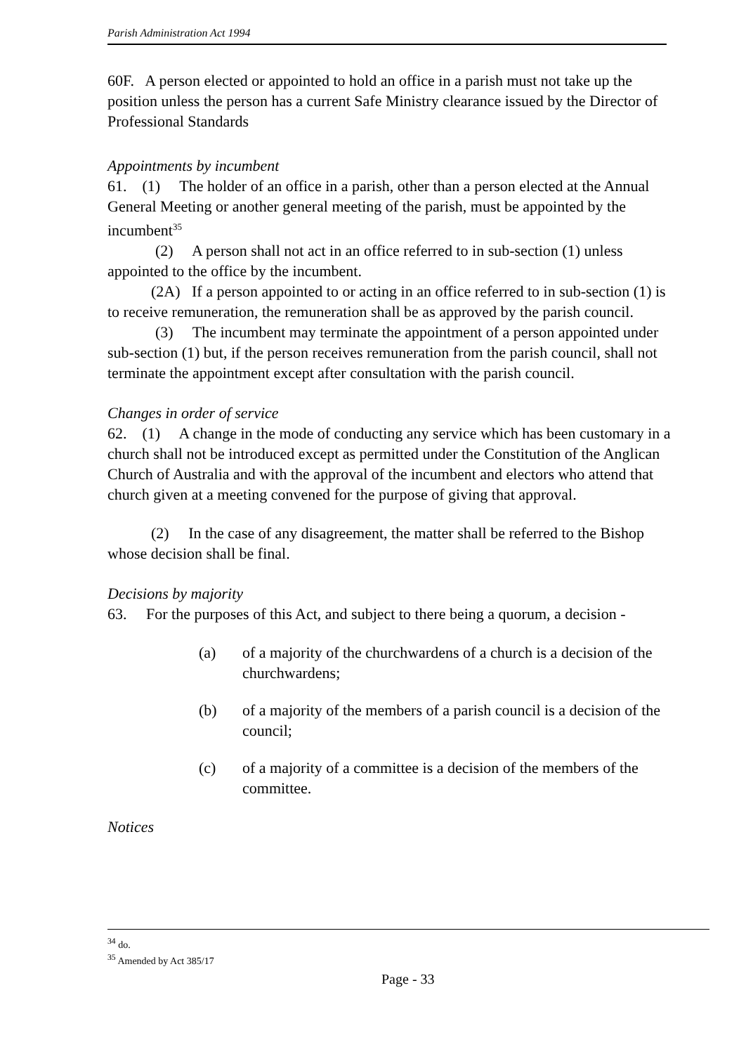Parish Administration Act 1994
60F. A person elected or appointed to hold an office in a parish must not take up the position unless the person has a current Safe Ministry clearance issued by the Director of Professional Standards
Appointments by incumbent
61. (1) The holder of an office in a parish, other than a person elected at the Annual General Meeting or another general meeting of the parish, must be appointed by the incumbent<sup>35</sup>
(2) A person shall not act in an office referred to in sub-section (1) unless appointed to the office by the incumbent.
(2A) If a person appointed to or acting in an office referred to in sub-section (1) is to receive remuneration, the remuneration shall be as approved by the parish council.
(3) The incumbent may terminate the appointment of a person appointed under sub-section (1) but, if the person receives remuneration from the parish council, shall not terminate the appointment except after consultation with the parish council.
Changes in order of service
62. (1) A change in the mode of conducting any service which has been customary in a church shall not be introduced except as permitted under the Constitution of the Anglican Church of Australia and with the approval of the incumbent and electors who attend that church given at a meeting convened for the purpose of giving that approval.
(2) In the case of any disagreement, the matter shall be referred to the Bishop whose decision shall be final.
Decisions by majority
63. For the purposes of this Act, and subject to there being a quorum, a decision -
(a) of a majority of the churchwardens of a church is a decision of the churchwardens;
(b) of a majority of the members of a parish council is a decision of the council;
(c) of a majority of a committee is a decision of the members of the committee.
Notices
<sup>34</sup> do.
<sup>35</sup> Amended by Act 385/17
Page - 33